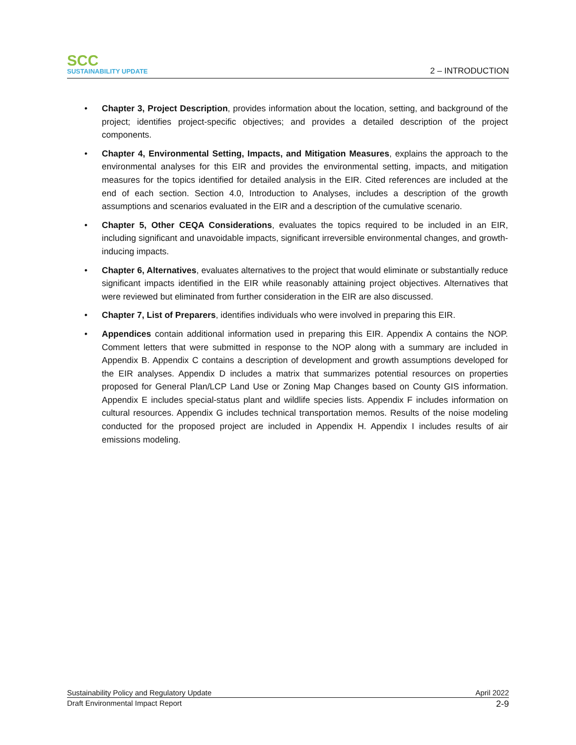SCC
SUSTAINABILITY UPDATE
2 – INTRODUCTION
• Chapter 3, Project Description, provides information about the location, setting, and background of the project; identifies project-specific objectives; and provides a detailed description of the project components.
• Chapter 4, Environmental Setting, Impacts, and Mitigation Measures, explains the approach to the environmental analyses for this EIR and provides the environmental setting, impacts, and mitigation measures for the topics identified for detailed analysis in the EIR. Cited references are included at the end of each section. Section 4.0, Introduction to Analyses, includes a description of the growth assumptions and scenarios evaluated in the EIR and a description of the cumulative scenario.
• Chapter 5, Other CEQA Considerations, evaluates the topics required to be included in an EIR, including significant and unavoidable impacts, significant irreversible environmental changes, and growth-inducing impacts.
• Chapter 6, Alternatives, evaluates alternatives to the project that would eliminate or substantially reduce significant impacts identified in the EIR while reasonably attaining project objectives. Alternatives that were reviewed but eliminated from further consideration in the EIR are also discussed.
• Chapter 7, List of Preparers, identifies individuals who were involved in preparing this EIR.
• Appendices contain additional information used in preparing this EIR. Appendix A contains the NOP. Comment letters that were submitted in response to the NOP along with a summary are included in Appendix B. Appendix C contains a description of development and growth assumptions developed for the EIR analyses. Appendix D includes a matrix that summarizes potential resources on properties proposed for General Plan/LCP Land Use or Zoning Map Changes based on County GIS information. Appendix E includes special-status plant and wildlife species lists. Appendix F includes information on cultural resources. Appendix G includes technical transportation memos. Results of the noise modeling conducted for the proposed project are included in Appendix H. Appendix I includes results of air emissions modeling.
Sustainability Policy and Regulatory Update April 2022
Draft Environmental Impact Report 2-9